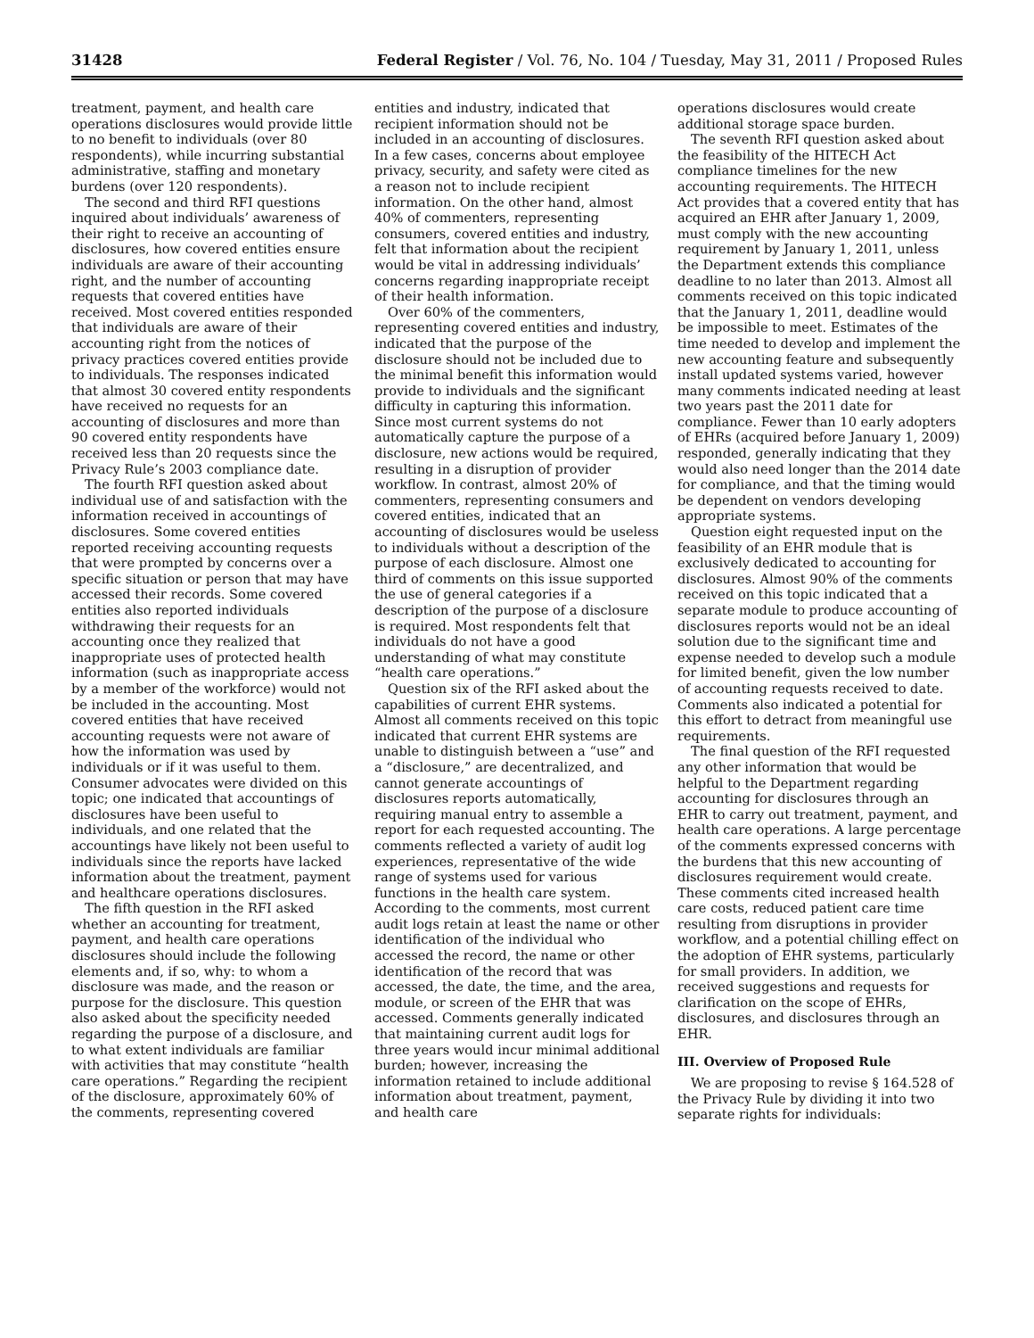31428 Federal Register / Vol. 76, No. 104 / Tuesday, May 31, 2011 / Proposed Rules
treatment, payment, and health care operations disclosures would provide little to no benefit to individuals (over 80 respondents), while incurring substantial administrative, staffing and monetary burdens (over 120 respondents).
The second and third RFI questions inquired about individuals’ awareness of their right to receive an accounting of disclosures, how covered entities ensure individuals are aware of their accounting right, and the number of accounting requests that covered entities have received. Most covered entities responded that individuals are aware of their accounting right from the notices of privacy practices covered entities provide to individuals. The responses indicated that almost 30 covered entity respondents have received no requests for an accounting of disclosures and more than 90 covered entity respondents have received less than 20 requests since the Privacy Rule’s 2003 compliance date.
The fourth RFI question asked about individual use of and satisfaction with the information received in accountings of disclosures. Some covered entities reported receiving accounting requests that were prompted by concerns over a specific situation or person that may have accessed their records. Some covered entities also reported individuals withdrawing their requests for an accounting once they realized that inappropriate uses of protected health information (such as inappropriate access by a member of the workforce) would not be included in the accounting. Most covered entities that have received accounting requests were not aware of how the information was used by individuals or if it was useful to them. Consumer advocates were divided on this topic; one indicated that accountings of disclosures have been useful to individuals, and one related that the accountings have likely not been useful to individuals since the reports have lacked information about the treatment, payment and healthcare operations disclosures.
The fifth question in the RFI asked whether an accounting for treatment, payment, and health care operations disclosures should include the following elements and, if so, why: to whom a disclosure was made, and the reason or purpose for the disclosure. This question also asked about the specificity needed regarding the purpose of a disclosure, and to what extent individuals are familiar with activities that may constitute “health care operations.” Regarding the recipient of the disclosure, approximately 60% of the comments, representing covered
entities and industry, indicated that recipient information should not be included in an accounting of disclosures. In a few cases, concerns about employee privacy, security, and safety were cited as a reason not to include recipient information. On the other hand, almost 40% of commenters, representing consumers, covered entities and industry, felt that information about the recipient would be vital in addressing individuals’ concerns regarding inappropriate receipt of their health information.
Over 60% of the commenters, representing covered entities and industry, indicated that the purpose of the disclosure should not be included due to the minimal benefit this information would provide to individuals and the significant difficulty in capturing this information. Since most current systems do not automatically capture the purpose of a disclosure, new actions would be required, resulting in a disruption of provider workflow. In contrast, almost 20% of commenters, representing consumers and covered entities, indicated that an accounting of disclosures would be useless to individuals without a description of the purpose of each disclosure. Almost one third of comments on this issue supported the use of general categories if a description of the purpose of a disclosure is required. Most respondents felt that individuals do not have a good understanding of what may constitute “health care operations.”
Question six of the RFI asked about the capabilities of current EHR systems. Almost all comments received on this topic indicated that current EHR systems are unable to distinguish between a “use” and a “disclosure,” are decentralized, and cannot generate accountings of disclosures reports automatically, requiring manual entry to assemble a report for each requested accounting. The comments reflected a variety of audit log experiences, representative of the wide range of systems used for various functions in the health care system. According to the comments, most current audit logs retain at least the name or other identification of the individual who accessed the record, the name or other identification of the record that was accessed, the date, the time, and the area, module, or screen of the EHR that was accessed. Comments generally indicated that maintaining current audit logs for three years would incur minimal additional burden; however, increasing the information retained to include additional information about treatment, payment, and health care
operations disclosures would create additional storage space burden.
The seventh RFI question asked about the feasibility of the HITECH Act compliance timelines for the new accounting requirements. The HITECH Act provides that a covered entity that has acquired an EHR after January 1, 2009, must comply with the new accounting requirement by January 1, 2011, unless the Department extends this compliance deadline to no later than 2013. Almost all comments received on this topic indicated that the January 1, 2011, deadline would be impossible to meet. Estimates of the time needed to develop and implement the new accounting feature and subsequently install updated systems varied, however many comments indicated needing at least two years past the 2011 date for compliance. Fewer than 10 early adopters of EHRs (acquired before January 1, 2009) responded, generally indicating that they would also need longer than the 2014 date for compliance, and that the timing would be dependent on vendors developing appropriate systems.
Question eight requested input on the feasibility of an EHR module that is exclusively dedicated to accounting for disclosures. Almost 90% of the comments received on this topic indicated that a separate module to produce accounting of disclosures reports would not be an ideal solution due to the significant time and expense needed to develop such a module for limited benefit, given the low number of accounting requests received to date. Comments also indicated a potential for this effort to detract from meaningful use requirements.
The final question of the RFI requested any other information that would be helpful to the Department regarding accounting for disclosures through an EHR to carry out treatment, payment, and health care operations. A large percentage of the comments expressed concerns with the burdens that this new accounting of disclosures requirement would create. These comments cited increased health care costs, reduced patient care time resulting from disruptions in provider workflow, and a potential chilling effect on the adoption of EHR systems, particularly for small providers. In addition, we received suggestions and requests for clarification on the scope of EHRs, disclosures, and disclosures through an EHR.
III. Overview of Proposed Rule
We are proposing to revise § 164.528 of the Privacy Rule by dividing it into two separate rights for individuals: